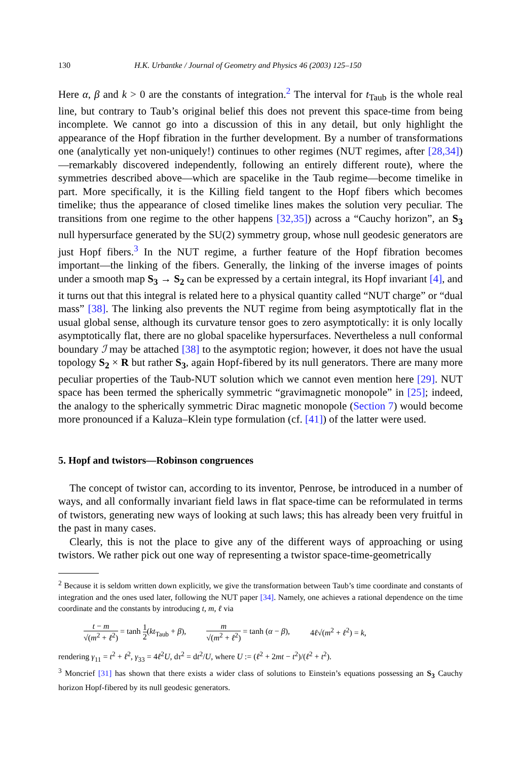130 H.K. Urbantke / Journal of Geometry and Physics 46 (2003) 125–150
Here α, β and k > 0 are the constants of integration.<sup>2</sup> The interval for t<sub>Taub</sub> is the whole real line, but contrary to Taub’s original belief this does not prevent this space-time from being incomplete. We cannot go into a discussion of this in any detail, but only highlight the appearance of the Hopf fibration in the further development. By a number of transformations one (analytically yet non-uniquely!) continues to other regimes (NUT regimes, after [28,34])—remarkably discovered independently, following an entirely different route), where the symmetries described above—which are spacelike in the Taub regime—become timelike in part. More specifically, it is the Killing field tangent to the Hopf fibers which becomes timelike; thus the appearance of closed timelike lines makes the solution very peculiar. The transitions from one regime to the other happens [32,35]) across a “Cauchy horizon”, an S<sub>3</sub> null hypersurface generated by the SU(2) symmetry group, whose null geodesic generators are just Hopf fibers.<sup>3</sup> In the NUT regime, a further feature of the Hopf fibration becomes important—the linking of the fibers. Generally, the linking of the inverse images of points under a smooth map S<sub>3</sub> → S<sub>2</sub> can be expressed by a certain integral, its Hopf invariant [4], and it turns out that this integral is related here to a physical quantity called “NUT charge” or “dual mass” [38]. The linking also prevents the NUT regime from being asymptotically flat in the usual global sense, although its curvature tensor goes to zero asymptotically: it is only locally asymptotically flat, there are no global spacelike hypersurfaces. Nevertheless a null conformal boundary ℐ may be attached [38] to the asymptotic region; however, it does not have the usual topology S<sub>2</sub> × R but rather S<sub>3</sub>, again Hopf-fibered by its null generators. There are many more peculiar properties of the Taub-NUT solution which we cannot even mention here [29]. NUT space has been termed the spherically symmetric “gravimagnetic monopole” in [25]; indeed, the analogy to the spherically symmetric Dirac magnetic monopole (Section 7) would become more pronounced if a Kaluza–Klein type formulation (cf. [41]) of the latter were used.
5. Hopf and twistors—Robinson congruences
The concept of twistor can, according to its inventor, Penrose, be introduced in a number of ways, and all conformally invariant field laws in flat space-time can be reformulated in terms of twistors, generating new ways of looking at such laws; this has already been very fruitful in the past in many cases.
Clearly, this is not the place to give any of the different ways of approaching or using twistors. We rather pick out one way of representing a twistor space-time-geometrically
<sup>2</sup> Because it is seldom written down explicitly, we give the transformation between Taub’s time coordinate and constants of integration and the ones used later, following the NUT paper [34]. Namely, one achieves a rational dependence on the time coordinate and the constants by introducing t, m, ℓ via
t − m √(m<sup>2</sup> + ℓ<sup>2</sup>) = tanh 1 2(kt<sub>Taub</sub> + β), m √(m<sup>2</sup> + ℓ<sup>2</sup>) = tanh (α − β), 4ℓ√(m<sup>2</sup> + ℓ<sup>2</sup>) = k,
rendering γ<sub>11</sub> = t<sup>2</sup> + ℓ<sup>2</sup>, γ<sub>33</sub> = 4ℓ<sup>2</sup>U, dτ<sup>2</sup> = dt<sup>2</sup>/U, where U := (ℓ<sup>2</sup> + 2mt − t<sup>2</sup>)/(ℓ<sup>2</sup> + t<sup>2</sup>).
<sup>3</sup> Moncrief [31] has shown that there exists a wider class of solutions to Einstein’s equations possessing an S<sub>3</sub> Cauchy horizon Hopf-fibered by its null geodesic generators.